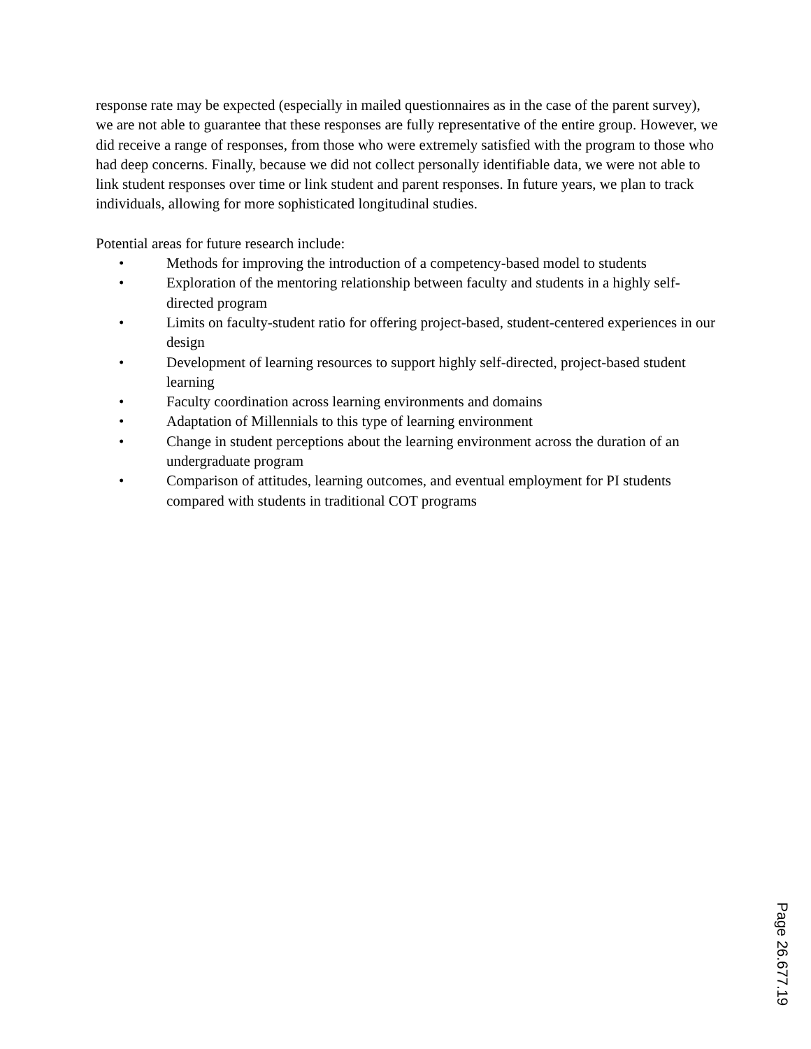response rate may be expected (especially in mailed questionnaires as in the case of the parent survey), we are not able to guarantee that these responses are fully representative of the entire group. However, we did receive a range of responses, from those who were extremely satisfied with the program to those who had deep concerns. Finally, because we did not collect personally identifiable data, we were not able to link student responses over time or link student and parent responses. In future years, we plan to track individuals, allowing for more sophisticated longitudinal studies.
Potential areas for future research include:
• Methods for improving the introduction of a competency-based model to students
• Exploration of the mentoring relationship between faculty and students in a highly self-directed program
• Limits on faculty-student ratio for offering project-based, student-centered experiences in our design
• Development of learning resources to support highly self-directed, project-based student learning
• Faculty coordination across learning environments and domains
• Adaptation of Millennials to this type of learning environment
• Change in student perceptions about the learning environment across the duration of an undergraduate program
• Comparison of attitudes, learning outcomes, and eventual employment for PI students compared with students in traditional COT programs
Page 26.677.19